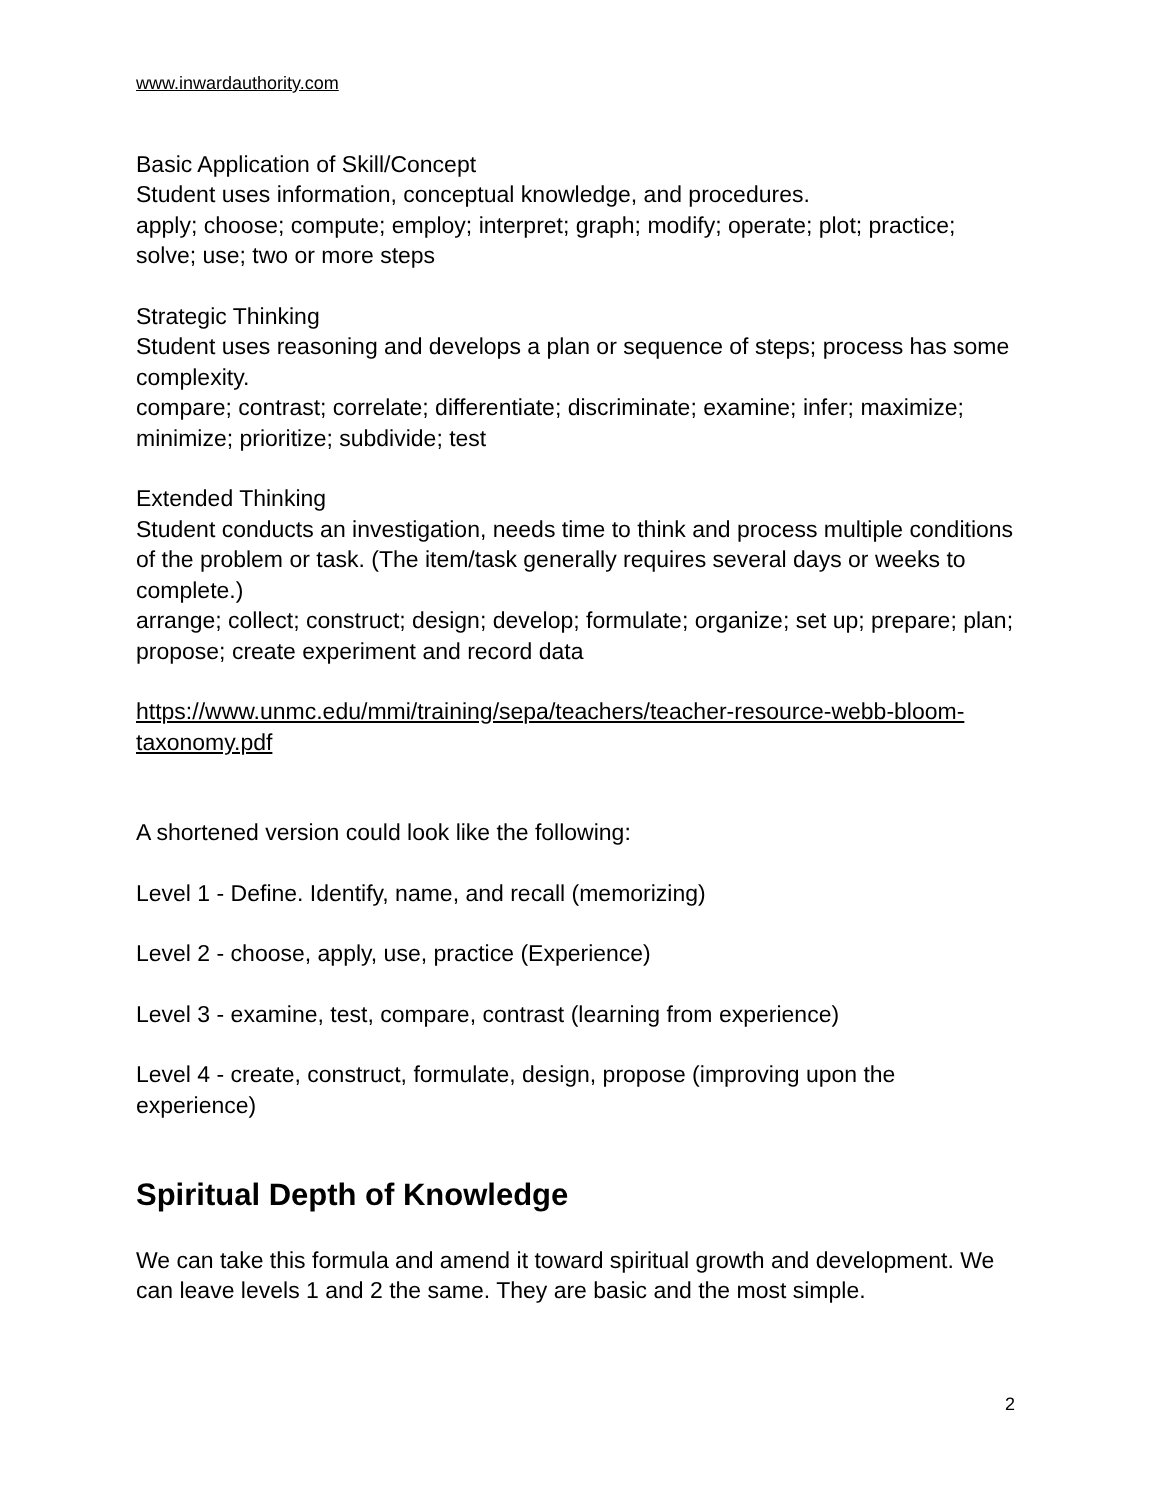www.inwardauthority.com
Basic Application of Skill/Concept
Student uses information, conceptual knowledge, and procedures.
apply; choose; compute; employ; interpret; graph; modify; operate; plot; practice; solve; use; two or more steps
Strategic Thinking
Student uses reasoning and develops a plan or sequence of steps; process has some complexity.
compare; contrast; correlate; differentiate; discriminate; examine; infer; maximize; minimize; prioritize; subdivide; test
Extended Thinking
Student conducts an investigation, needs time to think and process multiple conditions of the problem or task. (The item/task generally requires several days or weeks to complete.)
arrange; collect; construct; design; develop; formulate; organize; set up; prepare; plan; propose; create experiment and record data
https://www.unmc.edu/mmi/training/sepa/teachers/teacher-resource-webb-bloom-taxonomy.pdf
A shortened version could look like the following:
Level 1 - Define. Identify, name, and recall (memorizing)
Level 2 - choose, apply, use, practice (Experience)
Level 3 - examine, test, compare, contrast (learning from experience)
Level 4 - create, construct, formulate, design, propose (improving upon the experience)
Spiritual Depth of Knowledge
We can take this formula and amend it toward spiritual growth and development. We can leave levels 1 and 2 the same. They are basic and the most simple.
2